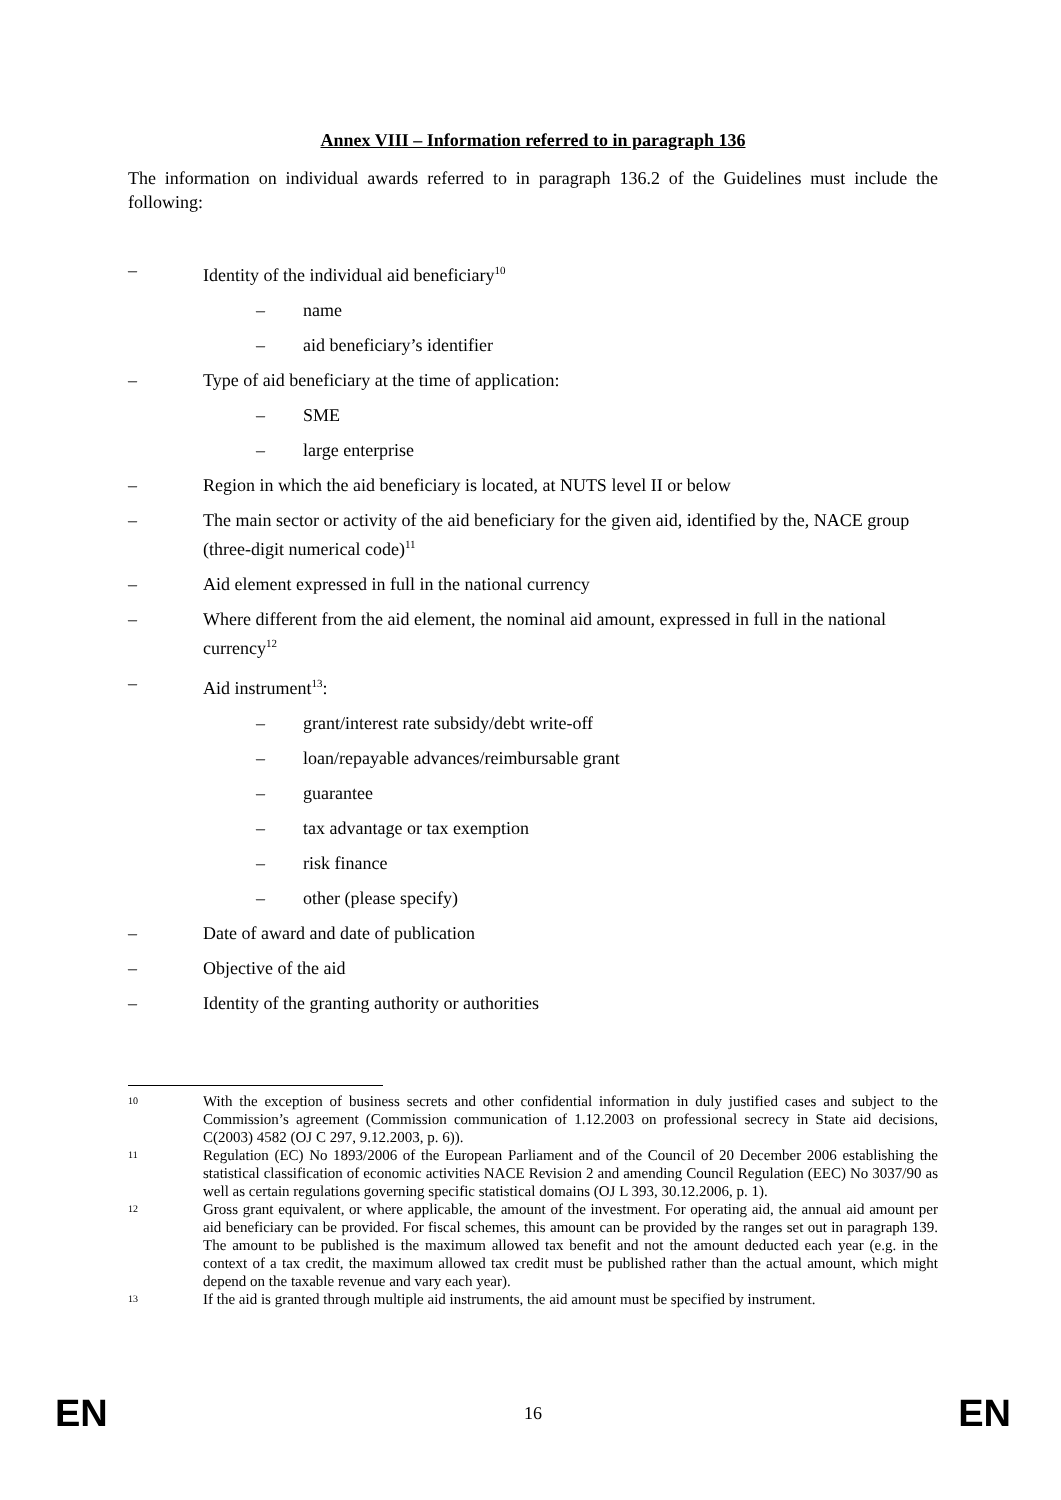Annex VIII – Information referred to in paragraph 136
The information on individual awards referred to in paragraph 136.2 of the Guidelines must include the following:
– Identity of the individual aid beneficiary<sup>10</sup>
– name
– aid beneficiary’s identifier
– Type of aid beneficiary at the time of application:
– SME
– large enterprise
– Region in which the aid beneficiary is located, at NUTS level II or below
– The main sector or activity of the aid beneficiary for the given aid, identified by the, NACE group (three-digit numerical code)<sup>11</sup>
– Aid element expressed in full in the national currency
– Where different from the aid element, the nominal aid amount, expressed in full in the national currency<sup>12</sup>
– Aid instrument<sup>13</sup>:
– grant/interest rate subsidy/debt write-off
– loan/repayable advances/reimbursable grant
– guarantee
– tax advantage or tax exemption
– risk finance
– other (please specify)
– Date of award and date of publication
– Objective of the aid
– Identity of the granting authority or authorities
10 With the exception of business secrets and other confidential information in duly justified cases and subject to the Commission’s agreement (Commission communication of 1.12.2003 on professional secrecy in State aid decisions, C(2003) 4582 (OJ C 297, 9.12.2003, p. 6)).
11 Regulation (EC) No 1893/2006 of the European Parliament and of the Council of 20 December 2006 establishing the statistical classification of economic activities NACE Revision 2 and amending Council Regulation (EEC) No 3037/90 as well as certain regulations governing specific statistical domains (OJ L 393, 30.12.2006, p. 1).
12 Gross grant equivalent, or where applicable, the amount of the investment. For operating aid, the annual aid amount per aid beneficiary can be provided. For fiscal schemes, this amount can be provided by the ranges set out in paragraph 139. The amount to be published is the maximum allowed tax benefit and not the amount deducted each year (e.g. in the context of a tax credit, the maximum allowed tax credit must be published rather than the actual amount, which might depend on the taxable revenue and vary each year).
13 If the aid is granted through multiple aid instruments, the aid amount must be specified by instrument.
EN 16 EN